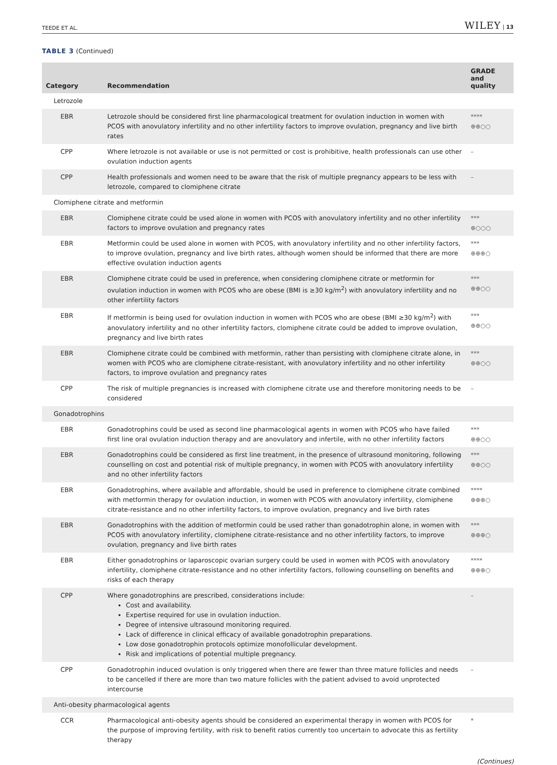TEEDE ET AL. WILEY | 13
TABLE 3 (Continued)
| Category | Recommendation | GRADE and quality |
| --- | --- | --- |
| Letrozole | | |
| EBR | Letrozole should be considered first line pharmacological treatment for ovulation induction in women with PCOS with anovulatory infertility and no other infertility factors to improve ovulation, pregnancy and live birth rates | **** ⊕⊕○○ |
| CPP | Where letrozole is not available or use is not permitted or cost is prohibitive, health professionals can use other ovulation induction agents | – |
| CPP | Health professionals and women need to be aware that the risk of multiple pregnancy appears to be less with letrozole, compared to clomiphene citrate | – |
| Clomiphene citrate and metformin | | |
| EBR | Clomiphene citrate could be used alone in women with PCOS with anovulatory infertility and no other infertility factors to improve ovulation and pregnancy rates | *** ⊕○○○ |
| EBR | Metformin could be used alone in women with PCOS, with anovulatory infertility and no other infertility factors, to improve ovulation, pregnancy and live birth rates, although women should be informed that there are more effective ovulation induction agents | *** ⊕⊕⊕○ |
| EBR | Clomiphene citrate could be used in preference, when considering clomiphene citrate or metformin for ovulation induction in women with PCOS who are obese (BMI is ≥30 kg/m<sup>2</sup>) with anovulatory infertility and no other infertility factors | *** ⊕⊕○○ |
| EBR | If metformin is being used for ovulation induction in women with PCOS who are obese (BMI ≥30 kg/m<sup>2</sup>) with anovulatory infertility and no other infertility factors, clomiphene citrate could be added to improve ovulation, pregnancy and live birth rates | *** ⊕⊕○○ |
| EBR | Clomiphene citrate could be combined with metformin, rather than persisting with clomiphene citrate alone, in women with PCOS who are clomiphene citrate-resistant, with anovulatory infertility and no other infertility factors, to improve ovulation and pregnancy rates | *** ⊕⊕○○ |
| CPP | The risk of multiple pregnancies is increased with clomiphene citrate use and therefore monitoring needs to be considered | – |
| Gonadotrophins | | |
| EBR | Gonadotrophins could be used as second line pharmacological agents in women with PCOS who have failed first line oral ovulation induction therapy and are anovulatory and infertile, with no other infertility factors | *** ⊕⊕○○ |
| EBR | Gonadotrophins could be considered as first line treatment, in the presence of ultrasound monitoring, following counselling on cost and potential risk of multiple pregnancy, in women with PCOS with anovulatory infertility and no other infertility factors | *** ⊕⊕○○ |
| EBR | Gonadotrophins, where available and affordable, should be used in preference to clomiphene citrate combined with metformin therapy for ovulation induction, in women with PCOS with anovulatory infertility, clomiphene citrate-resistance and no other infertility factors, to improve ovulation, pregnancy and live birth rates | **** ⊕⊕⊕○ |
| EBR | Gonadotrophins with the addition of metformin could be used rather than gonadotrophin alone, in women with PCOS with anovulatory infertility, clomiphene citrate-resistance and no other infertility factors, to improve ovulation, pregnancy and live birth rates | *** ⊕⊕⊕○ |
| EBR | Either gonadotrophins or laparoscopic ovarian surgery could be used in women with PCOS with anovulatory infertility, clomiphene citrate-resistance and no other infertility factors, following counselling on benefits and risks of each therapy | **** ⊕⊕⊕○ |
| CPP | Where gonadotrophins are prescribed, considerations include: Cost and availability. Expertise required for use in ovulation induction. Degree of intensive ultrasound monitoring required. Lack of difference in clinical efficacy of available gonadotrophin preparations. Low dose gonadotrophin protocols optimize monofollicular development. Risk and implications of potential multiple pregnancy. | – |
| CPP | Gonadotrophin induced ovulation is only triggered when there are fewer than three mature follicles and needs to be cancelled if there are more than two mature follicles with the patient advised to avoid unprotected intercourse | – |
| Anti-obesity pharmacological agents | | |
| CCR | Pharmacological anti-obesity agents should be considered an experimental therapy in women with PCOS for the purpose of improving fertility, with risk to benefit ratios currently too uncertain to advocate this as fertility therapy | * |
(Continues)